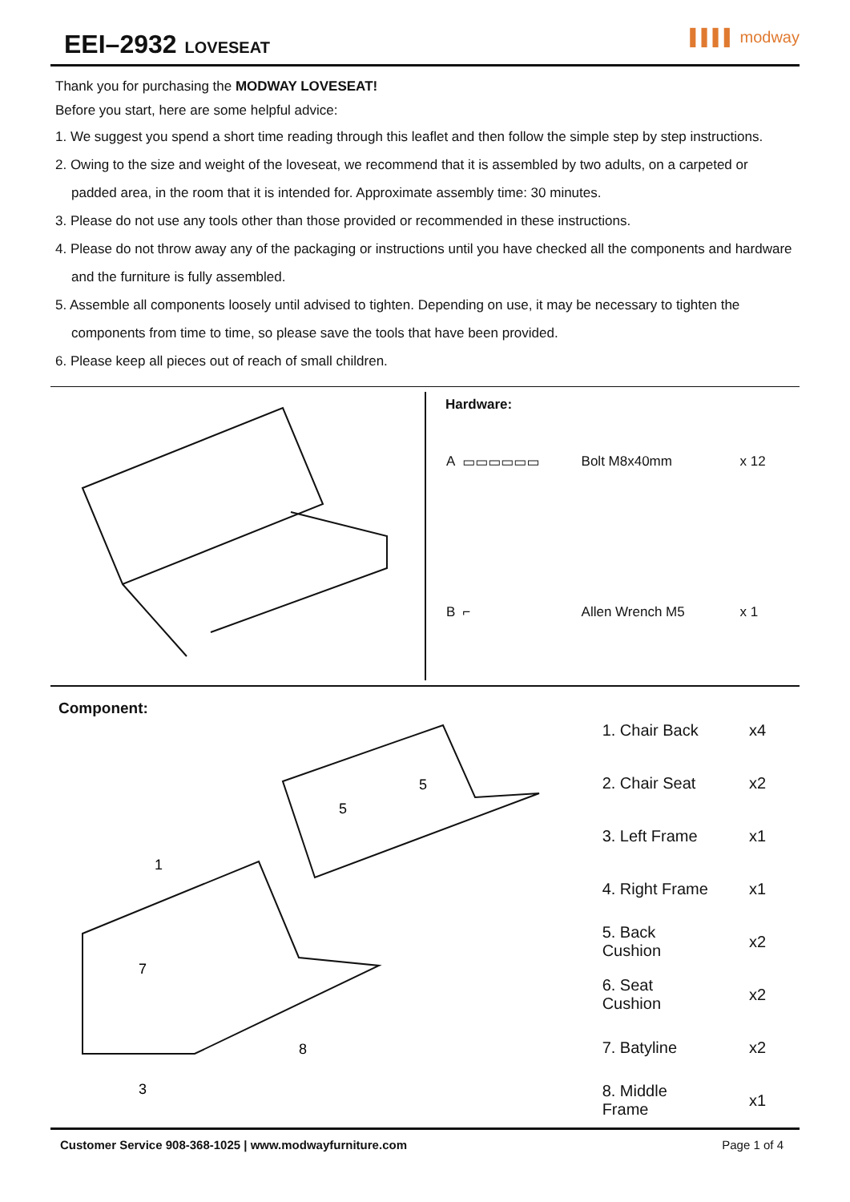EEI–2932 LOVESEAT
▌▌▌▌ modway
Thank you for purchasing the MODWAY LOVESEAT!
Before you start, here are some helpful advice:
1. We suggest you spend a short time reading through this leaflet and then follow the simple step by step instructions.
2. Owing to the size and weight of the loveseat, we recommend that it is assembled by two adults, on a carpeted or padded area, in the room that it is intended for. Approximate assembly time: 30 minutes.
3. Please do not use any tools other than those provided or recommended in these instructions.
4. Please do not throw away any of the packaging or instructions until you have checked all the components and hardware and the furniture is fully assembled.
5. Assemble all components loosely until advised to tighten. Depending on use, it may be necessary to tighten the components from time to time, so please save the tools that have been provided.
6. Please keep all pieces out of reach of small children.
Hardware:
| A | ▭▭▭▭▭▭ | Bolt M8x40mm | x 12 |
| B | ⌐ | Allen Wrench M5 | x 1 |
Component:
5
5
1
7
8
3
| 1. Chair Back | x4 |
| 2. Chair Seat | x2 |
| 3. Left Frame | x1 |
| 4. Right Frame | x1 |
| 5. Back Cushion | x2 |
| 6. Seat Cushion | x2 |
| 7. Batyline | x2 |
| 8. Middle Frame | x1 |
Customer Service 908-368-1025 | www.modwayfurniture.com Page 1 of 4